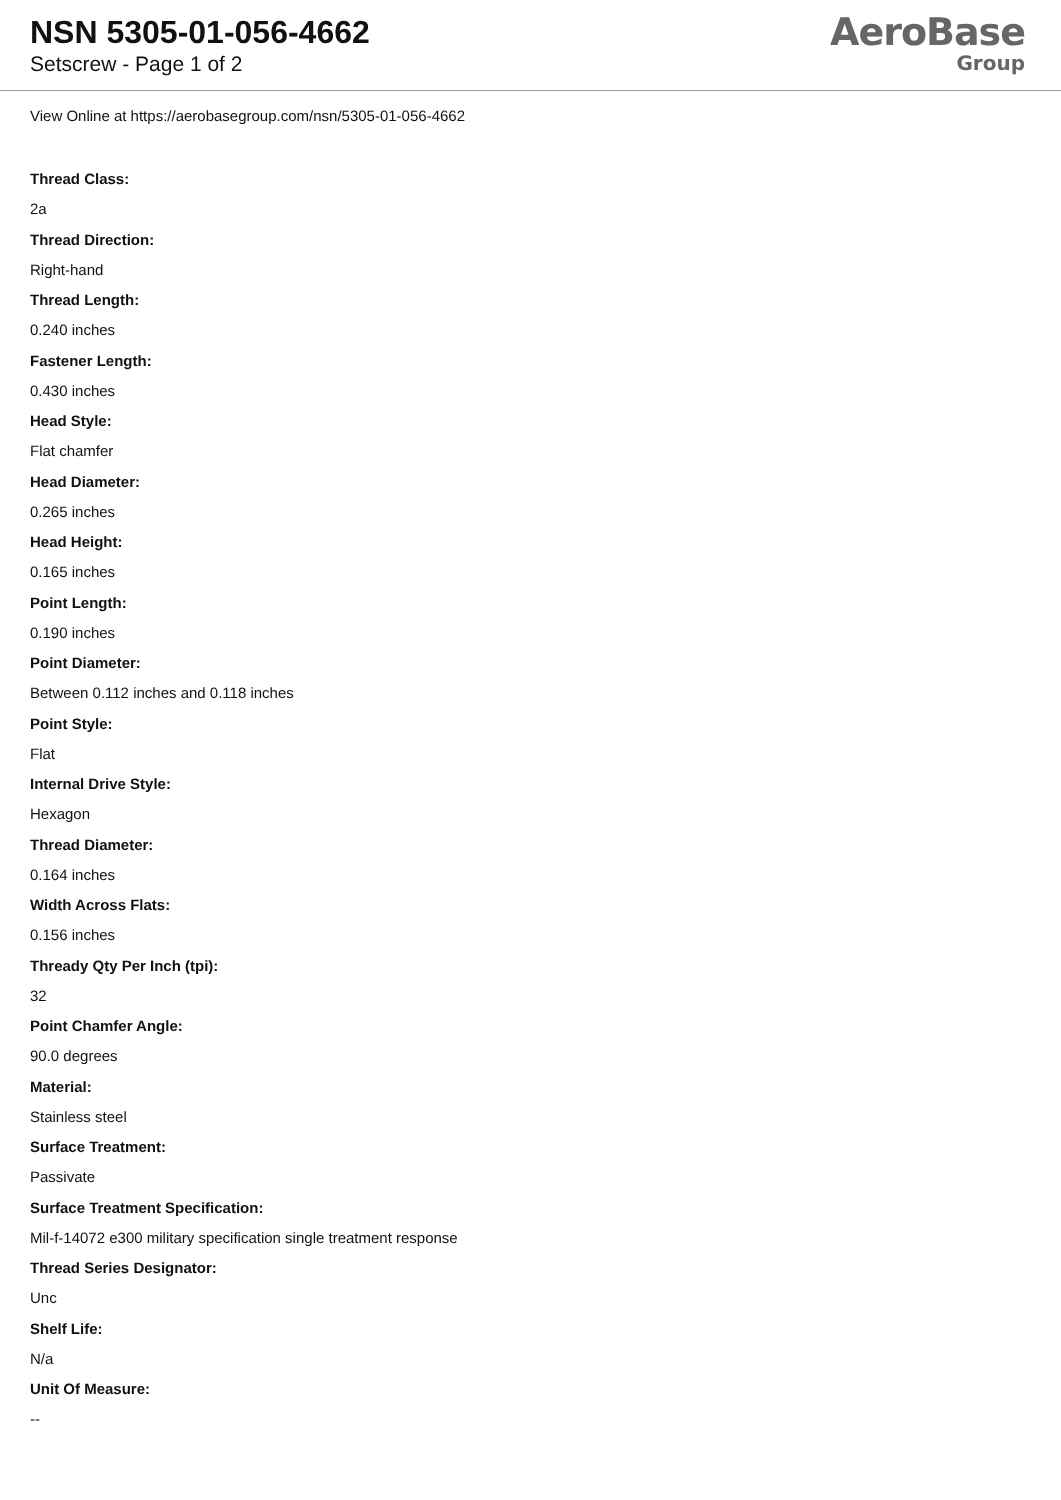NSN 5305-01-056-4662
Setscrew - Page 1 of 2
AeroBase
Group
View Online at https://aerobasegroup.com/nsn/5305-01-056-4662
Thread Class:
2a
Thread Direction:
Right-hand
Thread Length:
0.240 inches
Fastener Length:
0.430 inches
Head Style:
Flat chamfer
Head Diameter:
0.265 inches
Head Height:
0.165 inches
Point Length:
0.190 inches
Point Diameter:
Between 0.112 inches and 0.118 inches
Point Style:
Flat
Internal Drive Style:
Hexagon
Thread Diameter:
0.164 inches
Width Across Flats:
0.156 inches
Thready Qty Per Inch (tpi):
32
Point Chamfer Angle:
90.0 degrees
Material:
Stainless steel
Surface Treatment:
Passivate
Surface Treatment Specification:
Mil-f-14072 e300 military specification single treatment response
Thread Series Designator:
Unc
Shelf Life:
N/a
Unit Of Measure:
--